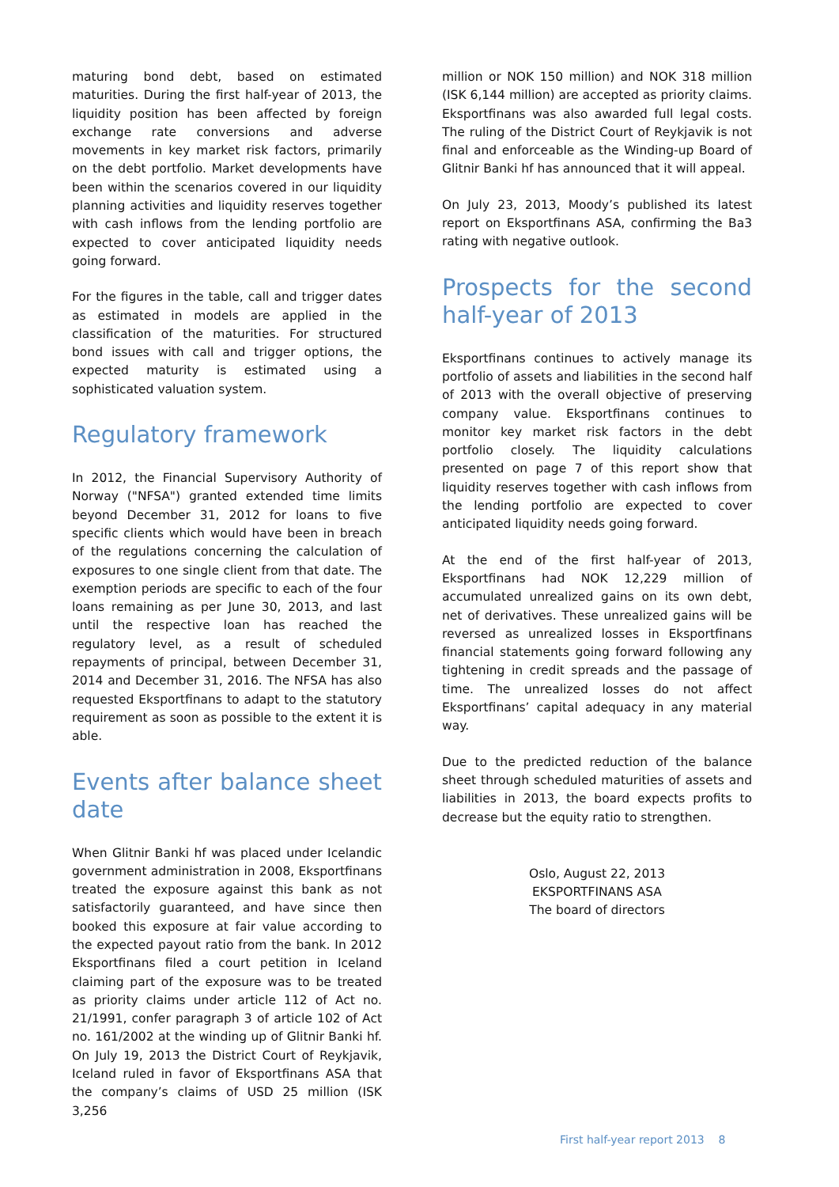maturing bond debt, based on estimated maturities. During the first half-year of 2013, the liquidity position has been affected by foreign exchange rate conversions and adverse movements in key market risk factors, primarily on the debt portfolio. Market developments have been within the scenarios covered in our liquidity planning activities and liquidity reserves together with cash inflows from the lending portfolio are expected to cover anticipated liquidity needs going forward.
For the figures in the table, call and trigger dates as estimated in models are applied in the classification of the maturities. For structured bond issues with call and trigger options, the expected maturity is estimated using a sophisticated valuation system.
Regulatory framework
In 2012, the Financial Supervisory Authority of Norway ("NFSA") granted extended time limits beyond December 31, 2012 for loans to five specific clients which would have been in breach of the regulations concerning the calculation of exposures to one single client from that date. The exemption periods are specific to each of the four loans remaining as per June 30, 2013, and last until the respective loan has reached the regulatory level, as a result of scheduled repayments of principal, between December 31, 2014 and December 31, 2016. The NFSA has also requested Eksportfinans to adapt to the statutory requirement as soon as possible to the extent it is able.
Events after balance sheet date
When Glitnir Banki hf was placed under Icelandic government administration in 2008, Eksportfinans treated the exposure against this bank as not satisfactorily guaranteed, and have since then booked this exposure at fair value according to the expected payout ratio from the bank. In 2012 Eksportfinans filed a court petition in Iceland claiming part of the exposure was to be treated as priority claims under article 112 of Act no. 21/1991, confer paragraph 3 of article 102 of Act no. 161/2002 at the winding up of Glitnir Banki hf. On July 19, 2013 the District Court of Reykjavik, Iceland ruled in favor of Eksportfinans ASA that the company’s claims of USD 25 million (ISK 3,256
million or NOK 150 million) and NOK 318 million (ISK 6,144 million) are accepted as priority claims. Eksportfinans was also awarded full legal costs. The ruling of the District Court of Reykjavik is not final and enforceable as the Winding-up Board of Glitnir Banki hf has announced that it will appeal.
On July 23, 2013, Moody’s published its latest report on Eksportfinans ASA, confirming the Ba3 rating with negative outlook.
Prospects for the second half-year of 2013
Eksportfinans continues to actively manage its portfolio of assets and liabilities in the second half of 2013 with the overall objective of preserving company value. Eksportfinans continues to monitor key market risk factors in the debt portfolio closely. The liquidity calculations presented on page 7 of this report show that liquidity reserves together with cash inflows from the lending portfolio are expected to cover anticipated liquidity needs going forward.
At the end of the first half-year of 2013, Eksportfinans had NOK 12,229 million of accumulated unrealized gains on its own debt, net of derivatives. These unrealized gains will be reversed as unrealized losses in Eksportfinans financial statements going forward following any tightening in credit spreads and the passage of time. The unrealized losses do not affect Eksportfinans’ capital adequacy in any material way.
Due to the predicted reduction of the balance sheet through scheduled maturities of assets and liabilities in 2013, the board expects profits to decrease but the equity ratio to strengthen.
Oslo, August 22, 2013
EKSPORTFINANS ASA
The board of directors
First half-year report 2013 8